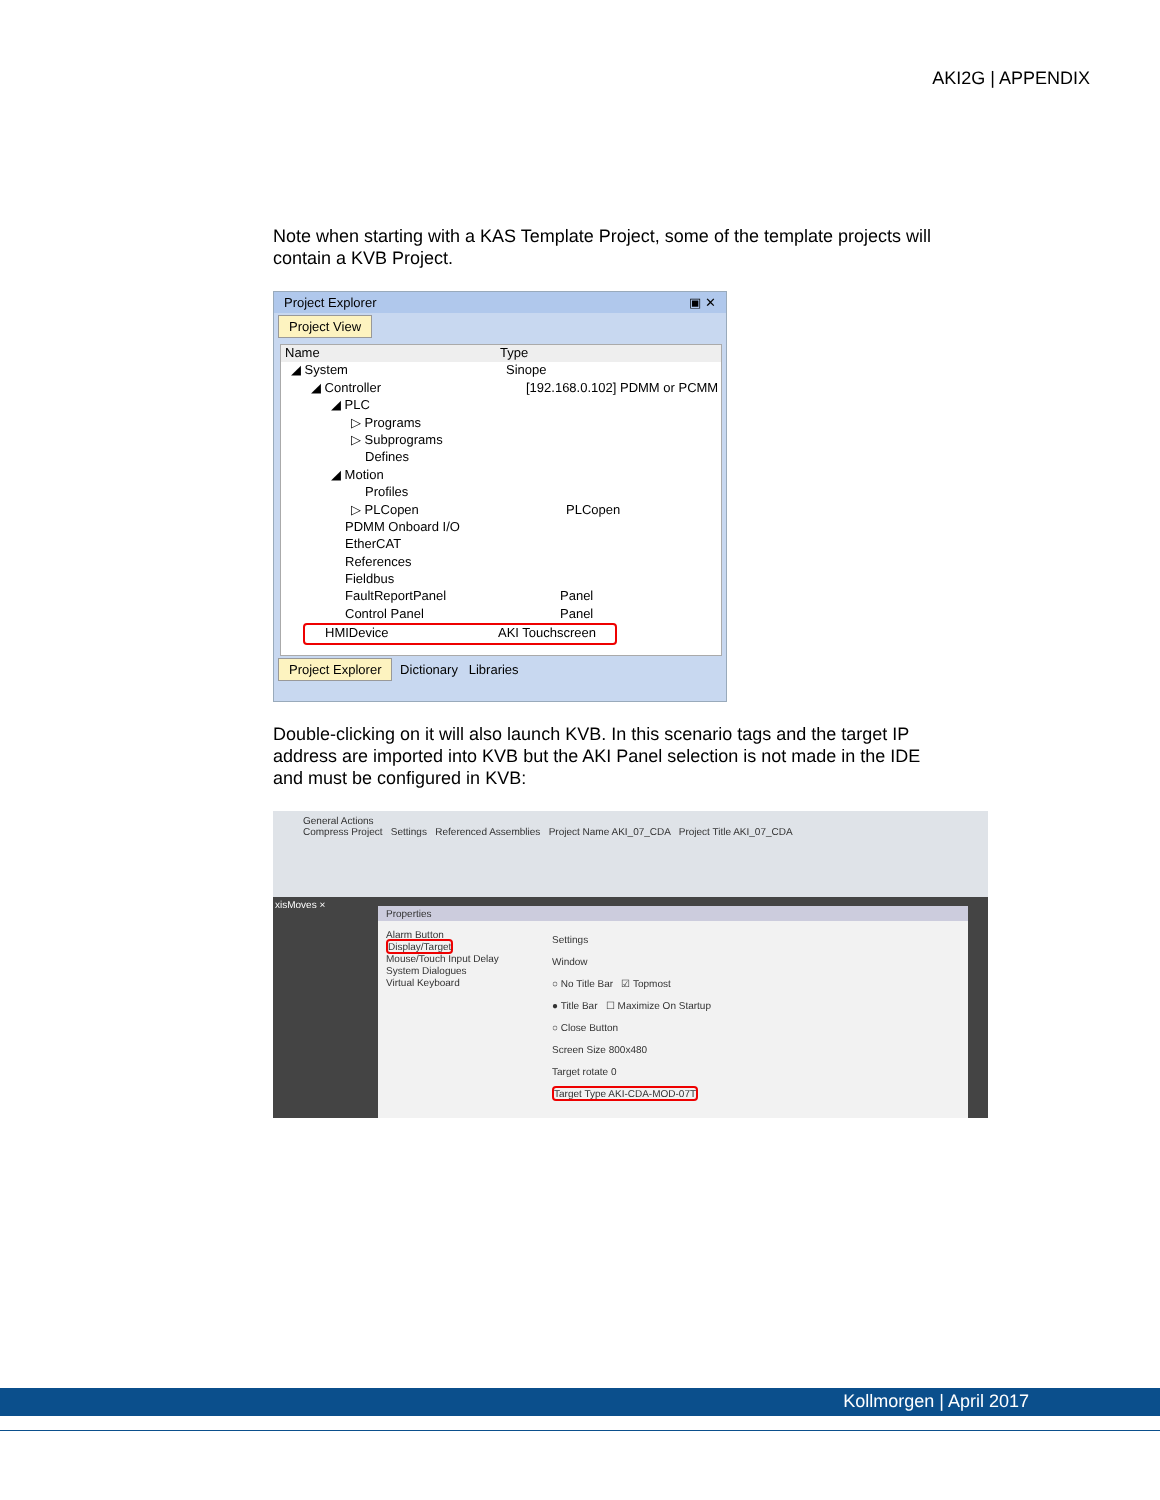AKI2G | APPENDIX
Note when starting with a KAS Template Project, some of the template projects will contain a KVB Project.
Project Explorer ▣ ✕
Project View
Name Type
◢ System Sinope
◢ Controller [192.168.0.102] PDMM or PCMM
◢ PLC
▷ Programs
▷ Subprograms
Defines
◢ Motion
Profiles
▷ PLCopen PLCopen
PDMM Onboard I/O
EtherCAT
References
Fieldbus
FaultReportPanel Panel
Control Panel Panel
HMIDevice AKI Touchscreen
Project Explorer Dictionary Libraries
Double-clicking on it will also launch KVB. In this scenario tags and the target IP address are imported into KVB but the AKI Panel selection is not made in the IDE and must be configured in KVB:
General Actions
Compress Project Settings Referenced Assemblies Project Name AKI_07_CDA Project Title AKI_07_CDA
xisMoves ×
Properties
Alarm Button
Display/Target
Mouse/Touch Input Delay
System Dialogues
Virtual Keyboard
Settings
Window
○ No Title Bar ☑ Topmost
● Title Bar ☐ Maximize On Startup
○ Close Button
Screen Size 800x480
Target rotate 0
Target Type AKI-CDA-MOD-07T
Kollmorgen | April 2017